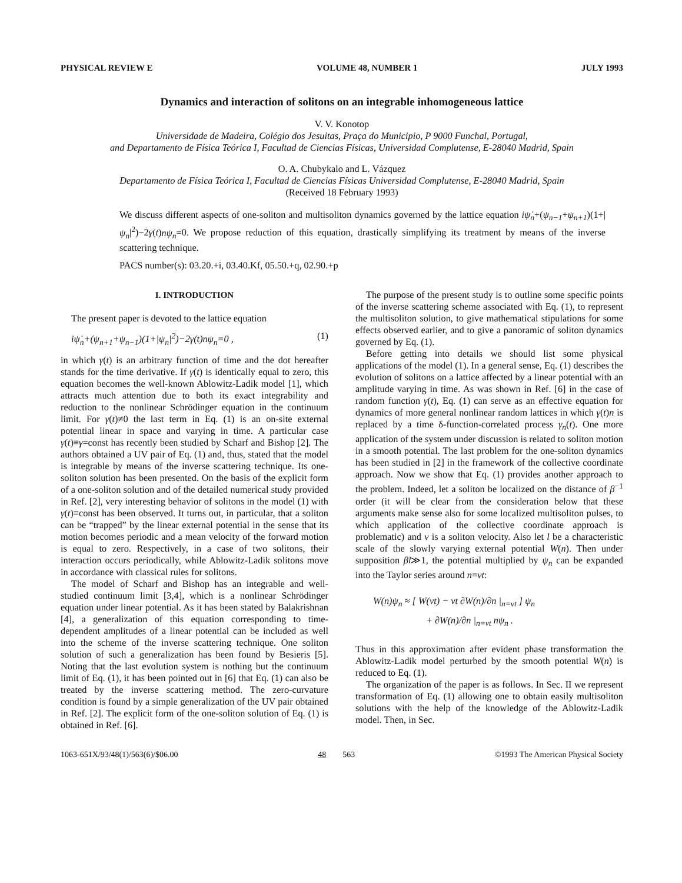PHYSICAL REVIEW E VOLUME 48, NUMBER 1 JULY 1993
Dynamics and interaction of solitons on an integrable inhomogeneous lattice
V. V. Konotop
Universidade de Madeira, Colégio dos Jesuitas, Praça do Municipio, P 9000 Funchal, Portugal,
and Departamento de Física Teórica I, Facultad de Ciencias Físicas, Universidad Complutense, E-28040 Madrid, Spain
O. A. Chubykalo and L. Vázquez
Departamento de Física Teórica I, Facultad de Ciencias Físicas Universidad Complutense, E-28040 Madrid, Spain
(Received 18 February 1993)
We discuss different aspects of one-soliton and multisoliton dynamics governed by the lattice equation iψ̇<sub>n</sub>+(ψ<sub>n−1</sub>+ψ<sub>n+1</sub>)(1+|ψ<sub>n</sub>|<sup>2</sup>)−2γ(t)nψ<sub>n</sub>=0. We propose reduction of this equation, drastically simplifying its treatment by means of the inverse scattering technique.
PACS number(s): 03.20.+i, 03.40.Kf, 05.50.+q, 02.90.+p
I. INTRODUCTION
The present paper is devoted to the lattice equation
iψ̇<sub>n</sub>+(ψ<sub>n+1</sub>+ψ<sub>n−1</sub>)(1+|ψ<sub>n</sub>|<sup>2</sup>)−2γ(t)nψ<sub>n</sub>=0 , (1)
in which γ(t) is an arbitrary function of time and the dot hereafter stands for the time derivative. If γ(t) is identically equal to zero, this equation becomes the well-known Ablowitz-Ladik model [1], which attracts much attention due to both its exact integrability and reduction to the nonlinear Schrödinger equation in the continuum limit. For γ(t)≠0 the last term in Eq. (1) is an on-site external potential linear in space and varying in time. A particular case γ(t)≡γ=const has recently been studied by Scharf and Bishop [2]. The authors obtained a UV pair of Eq. (1) and, thus, stated that the model is integrable by means of the inverse scattering technique. Its one-soliton solution has been presented. On the basis of the explicit form of a one-soliton solution and of the detailed numerical study provided in Ref. [2], very interesting behavior of solitons in the model (1) with γ(t)≡const has been observed. It turns out, in particular, that a soliton can be “trapped” by the linear external potential in the sense that its motion becomes periodic and a mean velocity of the forward motion is equal to zero. Respectively, in a case of two solitons, their interaction occurs periodically, while Ablowitz-Ladik solitons move in accordance with classical rules for solitons.
The model of Scharf and Bishop has an integrable and well-studied continuum limit [3,4], which is a nonlinear Schrödinger equation under linear potential. As it has been stated by Balakrishnan [4], a generalization of this equation corresponding to time-dependent amplitudes of a linear potential can be included as well into the scheme of the inverse scattering technique. One soliton solution of such a generalization has been found by Besieris [5]. Noting that the last evolution system is nothing but the continuum limit of Eq. (1), it has been pointed out in [6] that Eq. (1) can also be treated by the inverse scattering method. The zero-curvature condition is found by a simple generalization of the UV pair obtained in Ref. [2]. The explicit form of the one-soliton solution of Eq. (1) is obtained in Ref. [6].
The purpose of the present study is to outline some specific points of the inverse scattering scheme associated with Eq. (1), to represent the multisoliton solution, to give mathematical stipulations for some effects observed earlier, and to give a panoramic of soliton dynamics governed by Eq. (1).
Before getting into details we should list some physical applications of the model (1). In a general sense, Eq. (1) describes the evolution of solitons on a lattice affected by a linear potential with an amplitude varying in time. As was shown in Ref. [6] in the case of random function γ(t), Eq. (1) can serve as an effective equation for dynamics of more general nonlinear random lattices in which γ(t)n is replaced by a time δ-function-correlated process γ<sub>n</sub>(t). One more application of the system under discussion is related to soliton motion in a smooth potential. The last problem for the one-soliton dynamics has been studied in [2] in the framework of the collective coordinate approach. Now we show that Eq. (1) provides another approach to the problem. Indeed, let a soliton be localized on the distance of β<sup>−1</sup> order (it will be clear from the consideration below that these arguments make sense also for some localized multisoliton pulses, to which application of the collective coordinate approach is problematic) and v is a soliton velocity. Also let l be a characteristic scale of the slowly varying external potential W(n). Then under supposition βl≫1, the potential multiplied by ψ<sub>n</sub> can be expanded into the Taylor series around n=vt:
W(n)ψ<sub>n</sub> ≈ [ W(vt) − vt ∂W(n)/∂n |<sub>n=vt</sub> ] ψ<sub>n</sub>
+ ∂W(n)/∂n |<sub>n=vt</sub> nψ<sub>n</sub> .
Thus in this approximation after evident phase transformation the Ablowitz-Ladik model perturbed by the smooth potential W(n) is reduced to Eq. (1).
The organization of the paper is as follows. In Sec. II we represent transformation of Eq. (1) allowing one to obtain easily multisoliton solutions with the help of the knowledge of the Ablowitz-Ladik model. Then, in Sec.
1063-651X/93/48(1)/563(6)/$06.00 48 563 ©1993 The American Physical Society